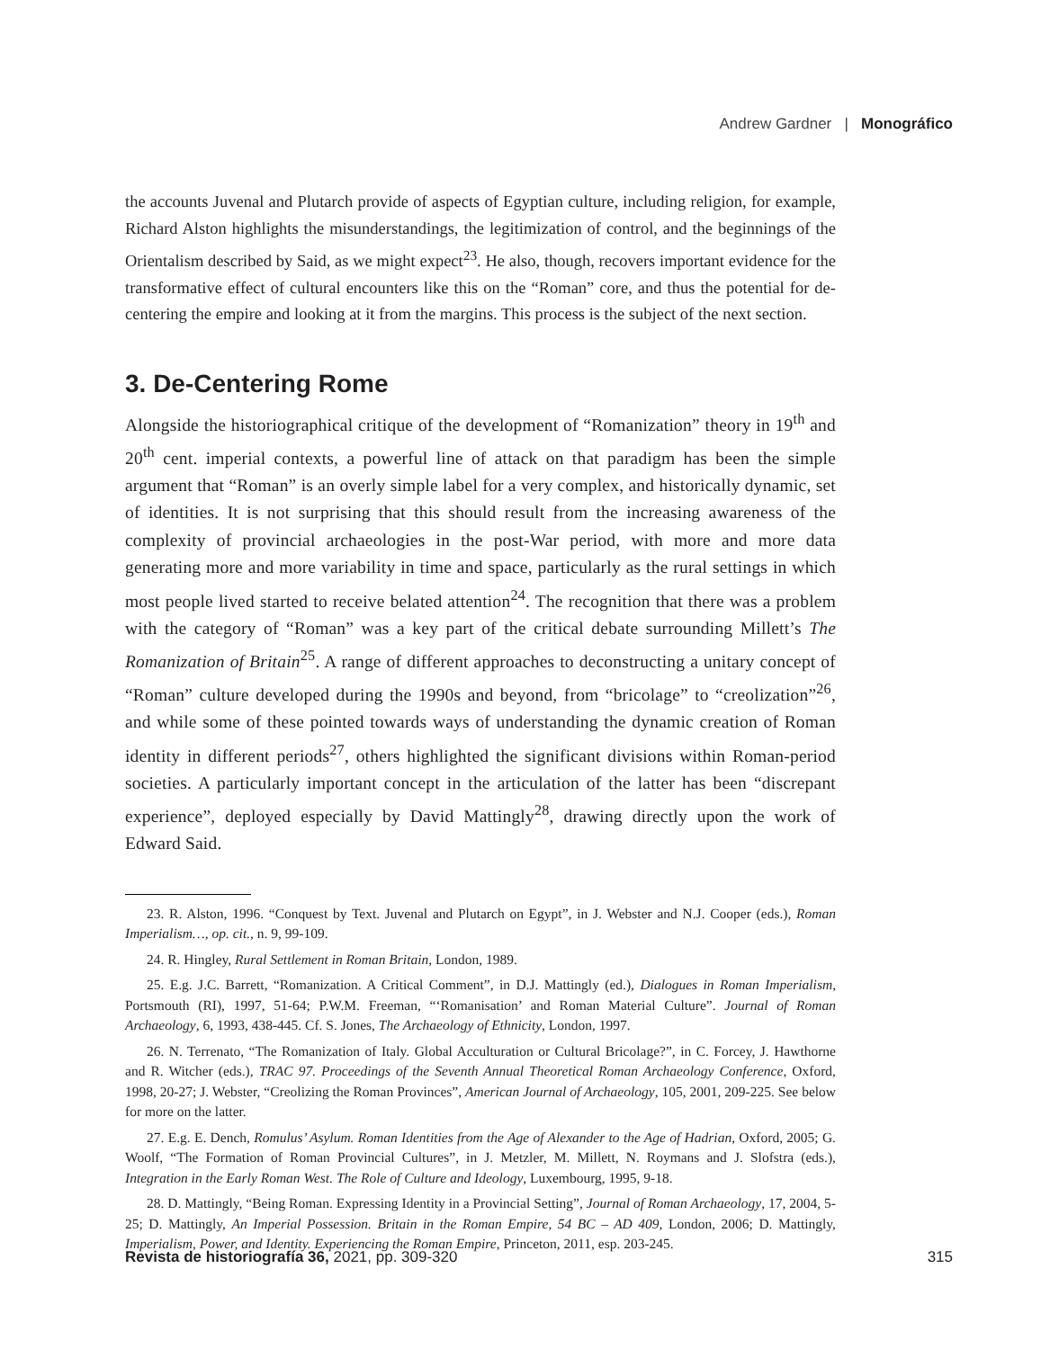Andrew Gardner | Monográfico
the accounts Juvenal and Plutarch provide of aspects of Egyptian culture, including religion, for example, Richard Alston highlights the misunderstandings, the legitimization of control, and the beginnings of the Orientalism described by Said, as we might expect<sup>23</sup>. He also, though, recovers important evidence for the transformative effect of cultural encounters like this on the “Roman” core, and thus the potential for de-centering the empire and looking at it from the margins. This process is the subject of the next section.
3. De-Centering Rome
Alongside the historiographical critique of the development of “Romanization” theory in 19<sup>th</sup> and 20<sup>th</sup> cent. imperial contexts, a powerful line of attack on that paradigm has been the simple argument that “Roman” is an overly simple label for a very complex, and historically dynamic, set of identities. It is not surprising that this should result from the increasing awareness of the complexity of provincial archaeologies in the post-War period, with more and more data generating more and more variability in time and space, particularly as the rural settings in which most people lived started to receive belated attention<sup>24</sup>. The recognition that there was a problem with the category of “Roman” was a key part of the critical debate surrounding Millett’s The Romanization of Britain<sup>25</sup>. A range of different approaches to deconstructing a unitary concept of “Roman” culture developed during the 1990s and beyond, from “bricolage” to “creolization”<sup>26</sup>, and while some of these pointed towards ways of understanding the dynamic creation of Roman identity in different periods<sup>27</sup>, others highlighted the significant divisions within Roman-period societies. A particularly important concept in the articulation of the latter has been “discrepant experience”, deployed especially by David Mattingly<sup>28</sup>, drawing directly upon the work of Edward Said.
23. R. Alston, 1996. “Conquest by Text. Juvenal and Plutarch on Egypt”, in J. Webster and N.J. Cooper (eds.), Roman Imperialism…, op. cit., n. 9, 99-109.
24. R. Hingley, Rural Settlement in Roman Britain, London, 1989.
25. E.g. J.C. Barrett, “Romanization. A Critical Comment”, in D.J. Mattingly (ed.), Dialogues in Roman Imperialism, Portsmouth (RI), 1997, 51-64; P.W.M. Freeman, “‘Romanisation’ and Roman Material Culture”. Journal of Roman Archaeology, 6, 1993, 438-445. Cf. S. Jones, The Archaeology of Ethnicity, London, 1997.
26. N. Terrenato, “The Romanization of Italy. Global Acculturation or Cultural Bricolage?”, in C. Forcey, J. Hawthorne and R. Witcher (eds.), TRAC 97. Proceedings of the Seventh Annual Theoretical Roman Archaeology Conference, Oxford, 1998, 20-27; J. Webster, “Creolizing the Roman Provinces”, American Journal of Archaeology, 105, 2001, 209-225. See below for more on the latter.
27. E.g. E. Dench, Romulus’ Asylum. Roman Identities from the Age of Alexander to the Age of Hadrian, Oxford, 2005; G. Woolf, “The Formation of Roman Provincial Cultures”, in J. Metzler, M. Millett, N. Roymans and J. Slofstra (eds.), Integration in the Early Roman West. The Role of Culture and Ideology, Luxembourg, 1995, 9-18.
28. D. Mattingly, “Being Roman. Expressing Identity in a Provincial Setting”, Journal of Roman Archaeology, 17, 2004, 5-25; D. Mattingly, An Imperial Possession. Britain in the Roman Empire, 54 BC – AD 409, London, 2006; D. Mattingly, Imperialism, Power, and Identity. Experiencing the Roman Empire, Princeton, 2011, esp. 203-245.
Revista de historiografía 36, 2021, pp. 309-320 315